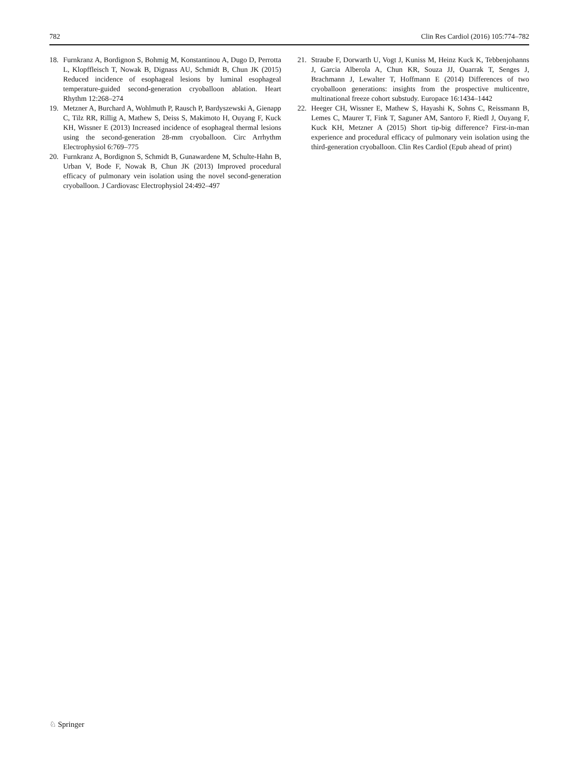782 Clin Res Cardiol (2016) 105:774–782
18. Furnkranz A, Bordignon S, Bohmig M, Konstantinou A, Dugo D, Perrotta L, Klopffleisch T, Nowak B, Dignass AU, Schmidt B, Chun JK (2015) Reduced incidence of esophageal lesions by luminal esophageal temperature-guided second-generation cryoballoon ablation. Heart Rhythm 12:268–274
19. Metzner A, Burchard A, Wohlmuth P, Rausch P, Bardyszewski A, Gienapp C, Tilz RR, Rillig A, Mathew S, Deiss S, Makimoto H, Ouyang F, Kuck KH, Wissner E (2013) Increased incidence of esophageal thermal lesions using the second-generation 28-mm cryoballoon. Circ Arrhythm Electrophysiol 6:769–775
20. Furnkranz A, Bordignon S, Schmidt B, Gunawardene M, Schulte-Hahn B, Urban V, Bode F, Nowak B, Chun JK (2013) Improved procedural efficacy of pulmonary vein isolation using the novel second-generation cryoballoon. J Cardiovasc Electrophysiol 24:492–497
21. Straube F, Dorwarth U, Vogt J, Kuniss M, Heinz Kuck K, Tebbenjohanns J, Garcia Alberola A, Chun KR, Souza JJ, Ouarrak T, Senges J, Brachmann J, Lewalter T, Hoffmann E (2014) Differences of two cryoballoon generations: insights from the prospective multicentre, multinational freeze cohort substudy. Europace 16:1434–1442
22. Heeger CH, Wissner E, Mathew S, Hayashi K, Sohns C, Reissmann B, Lemes C, Maurer T, Fink T, Saguner AM, Santoro F, Riedl J, Ouyang F, Kuck KH, Metzner A (2015) Short tip-big difference? First-in-man experience and procedural efficacy of pulmonary vein isolation using the third-generation cryoballoon. Clin Res Cardiol (Epub ahead of print)
♘ Springer